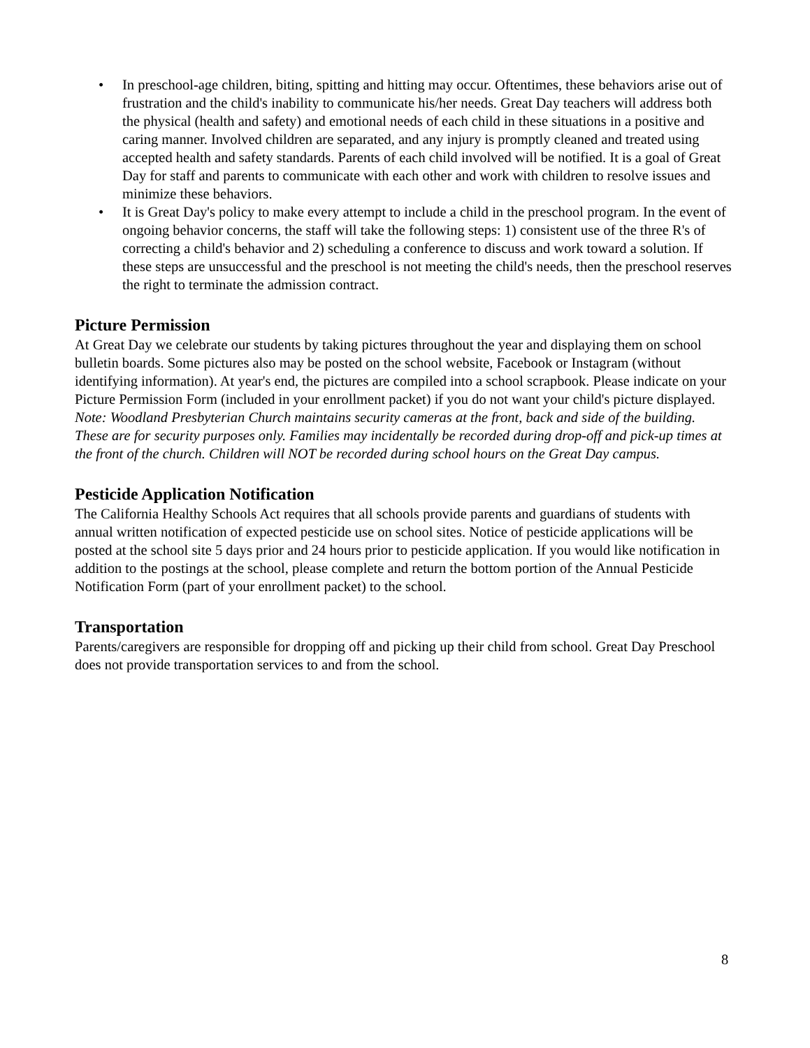• In preschool-age children, biting, spitting and hitting may occur. Oftentimes, these behaviors arise out of frustration and the child's inability to communicate his/her needs. Great Day teachers will address both the physical (health and safety) and emotional needs of each child in these situations in a positive and caring manner. Involved children are separated, and any injury is promptly cleaned and treated using accepted health and safety standards. Parents of each child involved will be notified. It is a goal of Great Day for staff and parents to communicate with each other and work with children to resolve issues and minimize these behaviors.
• It is Great Day's policy to make every attempt to include a child in the preschool program. In the event of ongoing behavior concerns, the staff will take the following steps: 1) consistent use of the three R's of correcting a child's behavior and 2) scheduling a conference to discuss and work toward a solution. If these steps are unsuccessful and the preschool is not meeting the child's needs, then the preschool reserves the right to terminate the admission contract.
Picture Permission
At Great Day we celebrate our students by taking pictures throughout the year and displaying them on school bulletin boards. Some pictures also may be posted on the school website, Facebook or Instagram (without identifying information). At year's end, the pictures are compiled into a school scrapbook. Please indicate on your Picture Permission Form (included in your enrollment packet) if you do not want your child's picture displayed. Note: Woodland Presbyterian Church maintains security cameras at the front, back and side of the building. These are for security purposes only. Families may incidentally be recorded during drop-off and pick-up times at the front of the church. Children will NOT be recorded during school hours on the Great Day campus.
Pesticide Application Notification
The California Healthy Schools Act requires that all schools provide parents and guardians of students with annual written notification of expected pesticide use on school sites. Notice of pesticide applications will be posted at the school site 5 days prior and 24 hours prior to pesticide application. If you would like notification in addition to the postings at the school, please complete and return the bottom portion of the Annual Pesticide Notification Form (part of your enrollment packet) to the school.
Transportation
Parents/caregivers are responsible for dropping off and picking up their child from school. Great Day Preschool does not provide transportation services to and from the school.
8